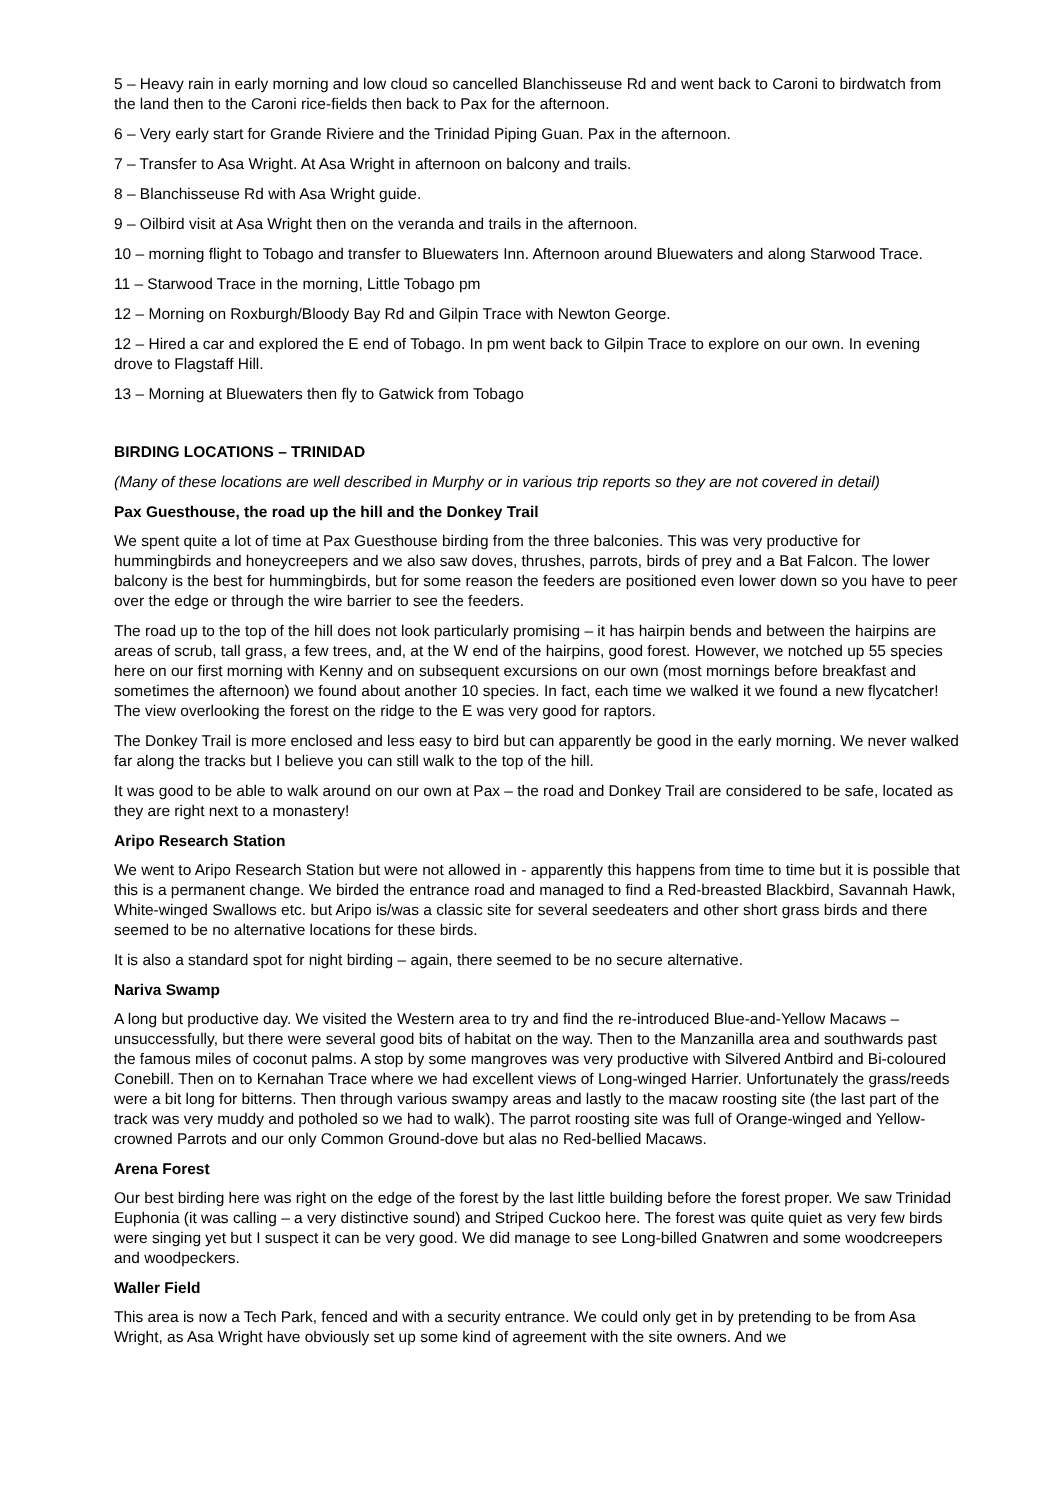5 – Heavy rain in early morning and low cloud so cancelled Blanchisseuse Rd and went back to Caroni to birdwatch from the land then to the Caroni rice-fields then back to Pax for the afternoon.
6 – Very early start for Grande Riviere and the Trinidad Piping Guan. Pax in the afternoon.
7 – Transfer to Asa Wright. At Asa Wright in afternoon on balcony and trails.
8 – Blanchisseuse Rd with Asa Wright guide.
9 – Oilbird visit at Asa Wright then on the veranda and trails in the afternoon.
10 – morning flight to Tobago and transfer to Bluewaters Inn. Afternoon around Bluewaters and along Starwood Trace.
11 – Starwood Trace in the morning, Little Tobago pm
12 – Morning on Roxburgh/Bloody Bay Rd and Gilpin Trace with Newton George.
12 – Hired a car and explored the E end of Tobago. In pm went back to Gilpin Trace to explore on our own. In evening drove to Flagstaff Hill.
13 – Morning at Bluewaters then fly to Gatwick from Tobago
BIRDING LOCATIONS – TRINIDAD
(Many of these locations are well described in Murphy or in various trip reports so they are not covered in detail)
Pax Guesthouse, the road up the hill and the Donkey Trail
We spent quite a lot of time at Pax Guesthouse birding from the three balconies. This was very productive for hummingbirds and honeycreepers and we also saw doves, thrushes, parrots, birds of prey and a Bat Falcon. The lower balcony is the best for hummingbirds, but for some reason the feeders are positioned even lower down so you have to peer over the edge or through the wire barrier to see the feeders.
The road up to the top of the hill does not look particularly promising – it has hairpin bends and between the hairpins are areas of scrub, tall grass, a few trees, and, at the W end of the hairpins, good forest. However, we notched up 55 species here on our first morning with Kenny and on subsequent excursions on our own (most mornings before breakfast and sometimes the afternoon) we found about another 10 species. In fact, each time we walked it we found a new flycatcher! The view overlooking the forest on the ridge to the E was very good for raptors.
The Donkey Trail is more enclosed and less easy to bird but can apparently be good in the early morning. We never walked far along the tracks but I believe you can still walk to the top of the hill.
It was good to be able to walk around on our own at Pax – the road and Donkey Trail are considered to be safe, located as they are right next to a monastery!
Aripo Research Station
We went to Aripo Research Station but were not allowed in - apparently this happens from time to time but it is possible that this is a permanent change. We birded the entrance road and managed to find a Red-breasted Blackbird, Savannah Hawk, White-winged Swallows etc. but Aripo is/was a classic site for several seedeaters and other short grass birds and there seemed to be no alternative locations for these birds.
It is also a standard spot for night birding – again, there seemed to be no secure alternative.
Nariva Swamp
A long but productive day. We visited the Western area to try and find the re-introduced Blue-and-Yellow Macaws – unsuccessfully, but there were several good bits of habitat on the way. Then to the Manzanilla area and southwards past the famous miles of coconut palms. A stop by some mangroves was very productive with Silvered Antbird and Bi-coloured Conebill. Then on to Kernahan Trace where we had excellent views of Long-winged Harrier. Unfortunately the grass/reeds were a bit long for bitterns. Then through various swampy areas and lastly to the macaw roosting site (the last part of the track was very muddy and potholed so we had to walk). The parrot roosting site was full of Orange-winged and Yellow-crowned Parrots and our only Common Ground-dove but alas no Red-bellied Macaws.
Arena Forest
Our best birding here was right on the edge of the forest by the last little building before the forest proper. We saw Trinidad Euphonia (it was calling – a very distinctive sound) and Striped Cuckoo here. The forest was quite quiet as very few birds were singing yet but I suspect it can be very good. We did manage to see Long-billed Gnatwren and some woodcreepers and woodpeckers.
Waller Field
This area is now a Tech Park, fenced and with a security entrance. We could only get in by pretending to be from Asa Wright, as Asa Wright have obviously set up some kind of agreement with the site owners. And we